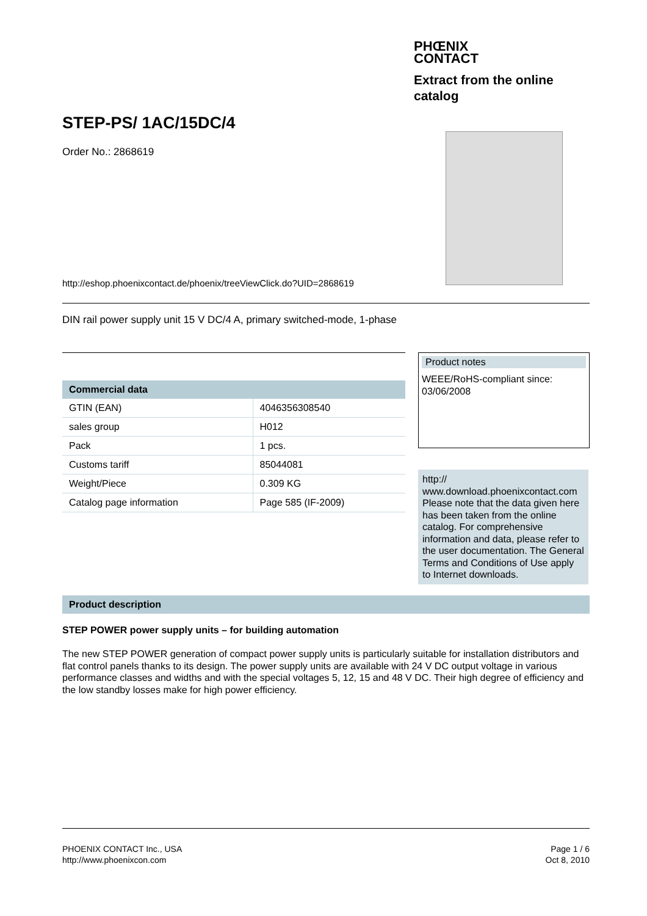STEP-PS/ 1AC/15DC/4
Order No.: 2868619
PHŒNIX
CONTACT
Extract from the online catalog
http://eshop.phoenixcontact.de/phoenix/treeViewClick.do?UID=2868619
DIN rail power supply unit 15 V DC/4 A, primary switched-mode, 1-phase
| Commercial data | |
| --- | --- |
| GTIN (EAN) | 4046356308540 |
| sales group | H012 |
| Pack | 1 pcs. |
| Customs tariff | 85044081 |
| Weight/Piece | 0.309 KG |
| Catalog page information | Page 585 (IF-2009) |
Product notes
WEEE/RoHS-compliant since: 03/06/2008
http://
www.download.phoenixcontact.com Please note that the data given here has been taken from the online catalog. For comprehensive information and data, please refer to the user documentation. The General Terms and Conditions of Use apply to Internet downloads.
Product description
STEP POWER power supply units – for building automation
The new STEP POWER generation of compact power supply units is particularly suitable for installation distributors and flat control panels thanks to its design. The power supply units are available with 24 V DC output voltage in various performance classes and widths and with the special voltages 5, 12, 15 and 48 V DC. Their high degree of efficiency and the low standby losses make for high power efficiency.
PHOENIX CONTACT Inc., USA
http://www.phoenixcon.com
Page 1 / 6
Oct 8, 2010